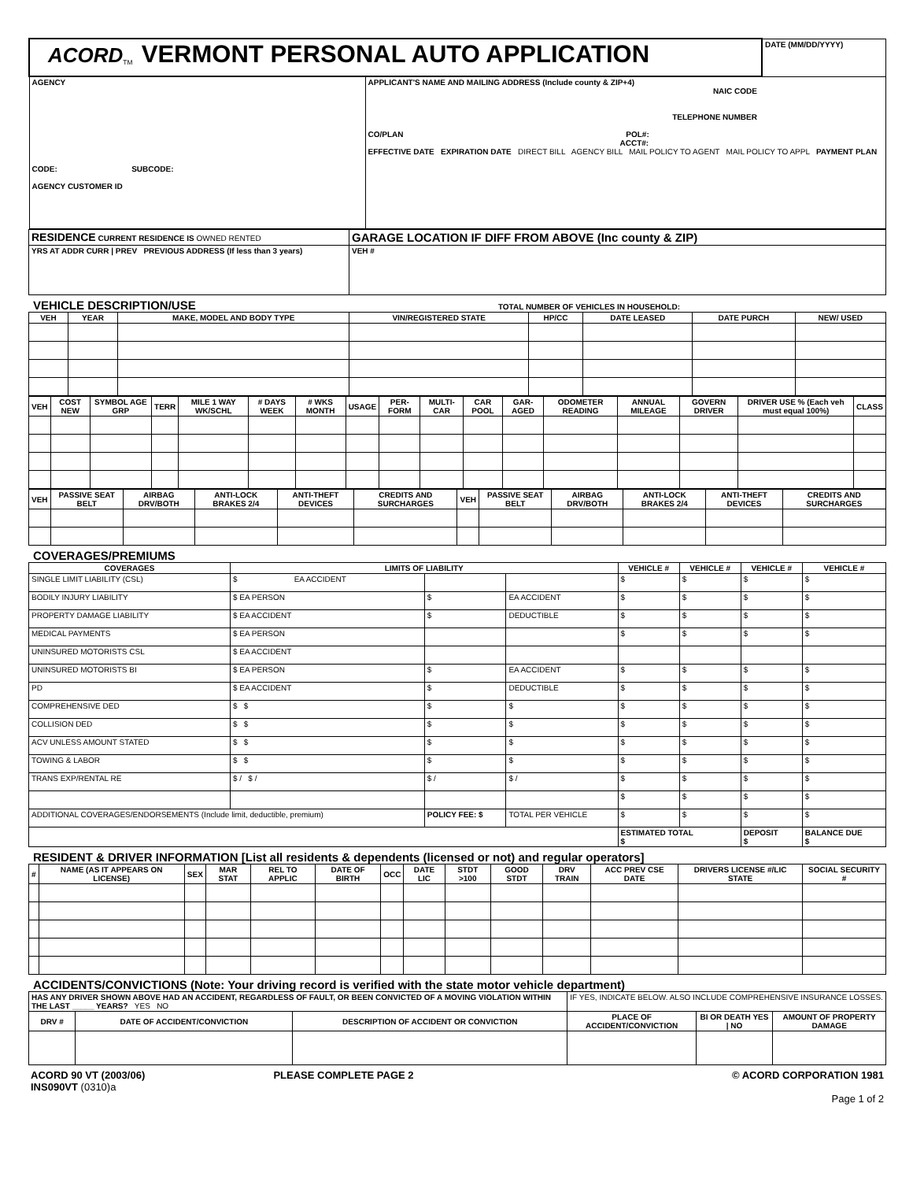| ACORD<sub>TM</sub> VERMONT PERSONAL AUTO APPLICATION | | DATE (MM/DD/YYYY) |
| AGENCY CODE: SUBCODE: AGENCY CUSTOMER ID | APPLICANT'S NAME AND MAILING ADDRESS (Include county & ZIP+4) NAIC CODE TELEPHONE NUMBER CO/PLAN POL#: ACCT#: EFFECTIVE DATE EXPIRATION DATE DIRECT BILL AGENCY BILL MAIL POLICY TO AGENT MAIL POLICY TO APPL PAYMENT PLAN | |
| RESIDENCE CURRENT RESIDENCE IS OWNED RENTED | GARAGE LOCATION IF DIFF FROM ABOVE (Inc county & ZIP) |
| YRS AT ADDR CURR / PREV PREVIOUS ADDRESS (If less than 3 years) | VEH # |
VEHICLE DESCRIPTION/USE TOTAL NUMBER OF VEHICLES IN HOUSEHOLD:
| VEH | YEAR | MAKE, MODEL AND BODY TYPE | VIN/REGISTERED STATE | HP/CC | DATE LEASED | DATE PURCH | NEW/ USED |
| --- | --- | --- | --- | --- | --- | --- | --- |
| VEH | COST NEW | SYMBOL AGE GRP | TERR | MILE 1 WAY WK/SCHL | # DAYS WEEK | # WKS MONTH | USAGE | PER- FORM | MULTI- CAR | CAR POOL | GAR- AGED | ODOMETER READING | ANNUAL MILEAGE | GOVERN DRIVER | DRIVER USE % (Each veh must equal 100%) | CLASS |
| --- | --- | --- | --- | --- | --- | --- | --- | --- | --- | --- | --- | --- | --- | --- | --- | --- |
| VEH | PASSIVE SEAT BELT | AIRBAG DRV/BOTH | ANTI-LOCK BRAKES 2/4 | ANTI-THEFT DEVICES | CREDITS AND SURCHARGES | VEH | PASSIVE SEAT BELT | AIRBAG DRV/BOTH | ANTI-LOCK BRAKES 2/4 | ANTI-THEFT DEVICES | CREDITS AND SURCHARGES |
| --- | --- | --- | --- | --- | --- | --- | --- | --- | --- | --- | --- |
COVERAGES/PREMIUMS
| COVERAGES | LIMITS OF LIABILITY | | | VEHICLE # | VEHICLE # | VEHICLE # | VEHICLE # |
| --- | --- | --- | --- | --- | --- | --- | --- |
| SINGLE LIMIT LIABILITY (CSL) | $ EA ACCIDENT | | | $ | $ | $ | $ |
| BODILY INJURY LIABILITY | $ EA PERSON | $ | EA ACCIDENT | $ | $ | $ | $ |
| PROPERTY DAMAGE LIABILITY | $ EA ACCIDENT | $ | DEDUCTIBLE | $ | $ | $ | $ |
| MEDICAL PAYMENTS | $ EA PERSON | | | $ | $ | $ | $ |
| UNINSURED MOTORISTS CSL | $ EA ACCIDENT | | | | | | |
| UNINSURED MOTORISTS BI | $ EA PERSON | $ | EA ACCIDENT | $ | $ | $ | $ |
| PD | $ EA ACCIDENT | $ | DEDUCTIBLE | $ | $ | $ | $ |
| COMPREHENSIVE DED | $ $ | $ | $ | $ | $ | $ | $ |
| COLLISION DED | $ $ | $ | $ | $ | $ | $ | $ |
| ACV UNLESS AMOUNT STATED | $ $ | $ | $ | $ | $ | $ | $ |
| TOWING & LABOR | $ $ | $ | $ | $ | $ | $ | $ |
| TRANS EXP/RENTAL RE | $ / $ / | $ / | $ / | $ | $ | $ | $ |
| | | | | $ | $ | $ | $ |
| ADDITIONAL COVERAGES/ENDORSEMENTS (Include limit, deductible, premium) | | POLICY FEE: $ | TOTAL PER VEHICLE | $ | $ | $ | $ |
| | | | | ESTIMATED TOTAL $ | | DEPOSIT $ | BALANCE DUE $ |
RESIDENT & DRIVER INFORMATION [List all residents & dependents (licensed or not) and regular operators]
| # | NAME (AS IT APPEARS ON LICENSE) | SEX | MAR STAT | REL TO APPLIC | DATE OF BIRTH | OCC | DATE LIC | STDT >100 | GOOD STDT | DRV TRAIN | ACC PREV CSE DATE | DRIVERS LICENSE #/LIC STATE | SOCIAL SECURITY # |
| --- | --- | --- | --- | --- | --- | --- | --- | --- | --- | --- | --- | --- | --- |
ACCIDENTS/CONVICTIONS (Note: Your driving record is verified with the state motor vehicle department)
| HAS ANY DRIVER SHOWN ABOVE HAD AN ACCIDENT, REGARDLESS OF FAULT, OR BEEN CONVICTED OF A MOVING VIOLATION WITHIN THE LAST _____ YEARS? YES NO | | | IF YES, INDICATE BELOW. ALSO INCLUDE COMPREHENSIVE INSURANCE LOSSES. | | |
| DRV # | DATE OF ACCIDENT/CONVICTION | DESCRIPTION OF ACCIDENT OR CONVICTION | PLACE OF ACCIDENT/CONVICTION | BI OR DEATH YES / NO | AMOUNT OF PROPERTY DAMAGE |
| ACORD 90 VT (2003/06) INS090VT (0310)a | PLEASE COMPLETE PAGE 2 | © ACORD CORPORATION 1981 Page 1 of 2 |